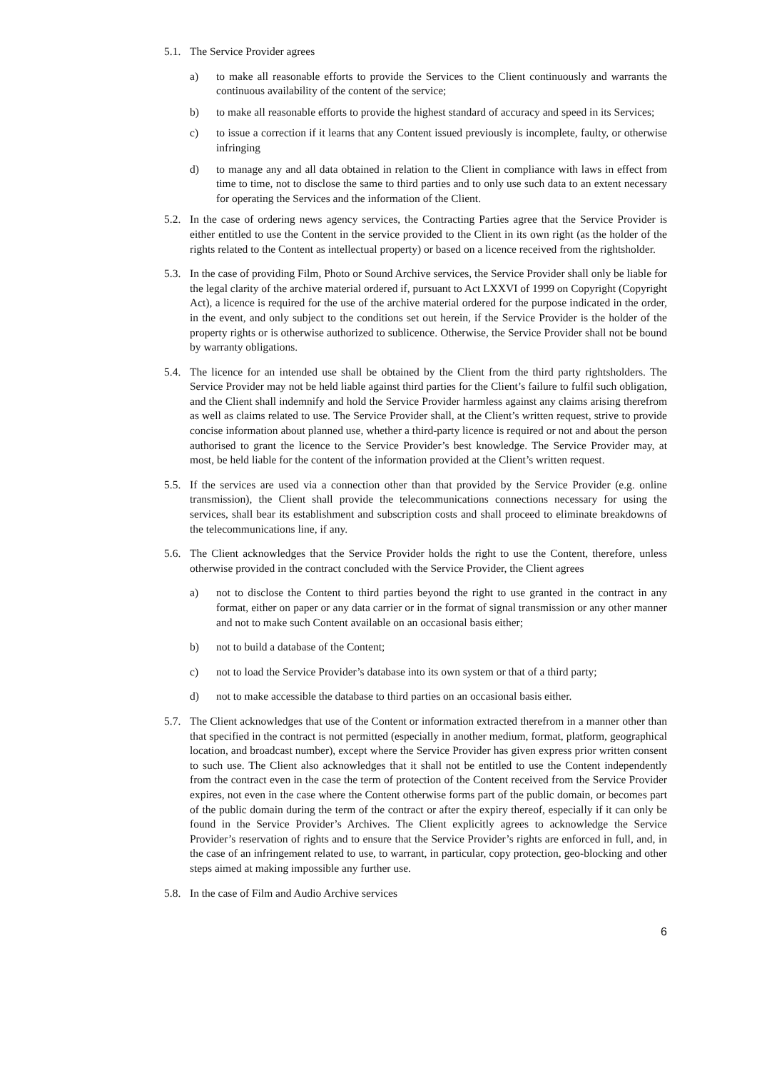5.1.
The Service Provider agrees
a) to make all reasonable efforts to provide the Services to the Client continuously and warrants the continuous availability of the content of the service;
b) to make all reasonable efforts to provide the highest standard of accuracy and speed in its Services;
c) to issue a correction if it learns that any Content issued previously is incomplete, faulty, or otherwise infringing
d) to manage any and all data obtained in relation to the Client in compliance with laws in effect from time to time, not to disclose the same to third parties and to only use such data to an extent necessary for operating the Services and the information of the Client.
5.2.
In the case of ordering news agency services, the Contracting Parties agree that the Service Provider is either entitled to use the Content in the service provided to the Client in its own right (as the holder of the rights related to the Content as intellectual property) or based on a licence received from the rightsholder.
5.3.
In the case of providing Film, Photo or Sound Archive services, the Service Provider shall only be liable for the legal clarity of the archive material ordered if, pursuant to Act LXXVI of 1999 on Copyright (Copyright Act), a licence is required for the use of the archive material ordered for the purpose indicated in the order, in the event, and only subject to the conditions set out herein, if the Service Provider is the holder of the property rights or is otherwise authorized to sublicence. Otherwise, the Service Provider shall not be bound by warranty obligations.
5.4.
The licence for an intended use shall be obtained by the Client from the third party rightsholders. The Service Provider may not be held liable against third parties for the Client’s failure to fulfil such obligation, and the Client shall indemnify and hold the Service Provider harmless against any claims arising therefrom as well as claims related to use. The Service Provider shall, at the Client’s written request, strive to provide concise information about planned use, whether a third-party licence is required or not and about the person authorised to grant the licence to the Service Provider’s best knowledge. The Service Provider may, at most, be held liable for the content of the information provided at the Client’s written request.
5.5.
If the services are used via a connection other than that provided by the Service Provider (e.g. online transmission), the Client shall provide the telecommunications connections necessary for using the services, shall bear its establishment and subscription costs and shall proceed to eliminate breakdowns of the telecommunications line, if any.
5.6.
The Client acknowledges that the Service Provider holds the right to use the Content, therefore, unless otherwise provided in the contract concluded with the Service Provider, the Client agrees
a) not to disclose the Content to third parties beyond the right to use granted in the contract in any format, either on paper or any data carrier or in the format of signal transmission or any other manner and not to make such Content available on an occasional basis either;
b) not to build a database of the Content;
c) not to load the Service Provider’s database into its own system or that of a third party;
d) not to make accessible the database to third parties on an occasional basis either.
5.7.
The Client acknowledges that use of the Content or information extracted therefrom in a manner other than that specified in the contract is not permitted (especially in another medium, format, platform, geographical location, and broadcast number), except where the Service Provider has given express prior written consent to such use. The Client also acknowledges that it shall not be entitled to use the Content independently from the contract even in the case the term of protection of the Content received from the Service Provider expires, not even in the case where the Content otherwise forms part of the public domain, or becomes part of the public domain during the term of the contract or after the expiry thereof, especially if it can only be found in the Service Provider’s Archives. The Client explicitly agrees to acknowledge the Service Provider’s reservation of rights and to ensure that the Service Provider’s rights are enforced in full, and, in the case of an infringement related to use, to warrant, in particular, copy protection, geo-blocking and other steps aimed at making impossible any further use.
5.8.
In the case of Film and Audio Archive services
6